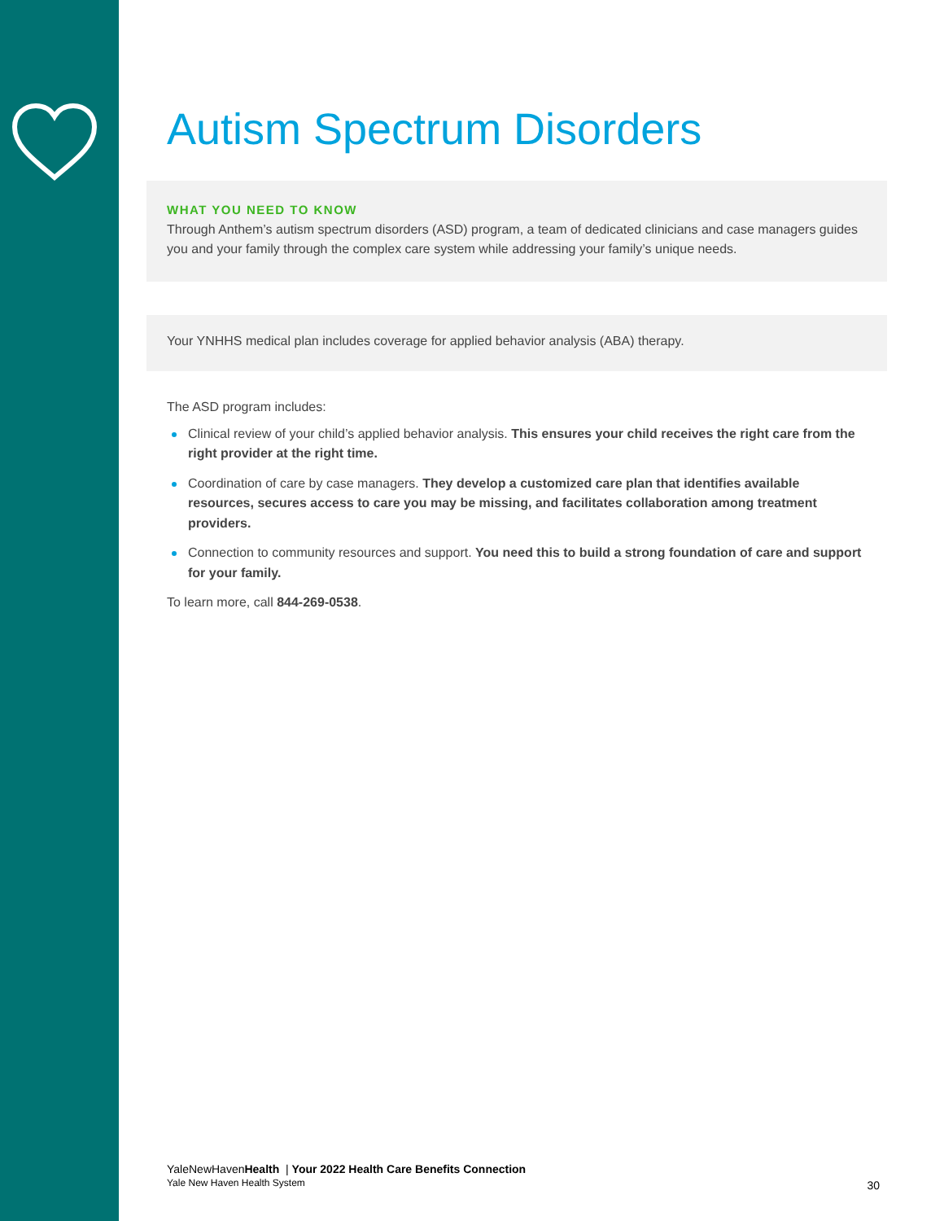Autism Spectrum Disorders
WHAT YOU NEED TO KNOW
Through Anthem’s autism spectrum disorders (ASD) program, a team of dedicated clinicians and case managers guides you and your family through the complex care system while addressing your family’s unique needs.
Your YNHHS medical plan includes coverage for applied behavior analysis (ABA) therapy.
The ASD program includes:
Clinical review of your child’s applied behavior analysis. This ensures your child receives the right care from the right provider at the right time.
Coordination of care by case managers. They develop a customized care plan that identifies available resources, secures access to care you may be missing, and facilitates collaboration among treatment providers.
Connection to community resources and support. You need this to build a strong foundation of care and support for your family.
To learn more, call 844-269-0538.
YaleNewHavenHealth | Your 2022 Health Care Benefits Connection
Yale New Haven Health System
30